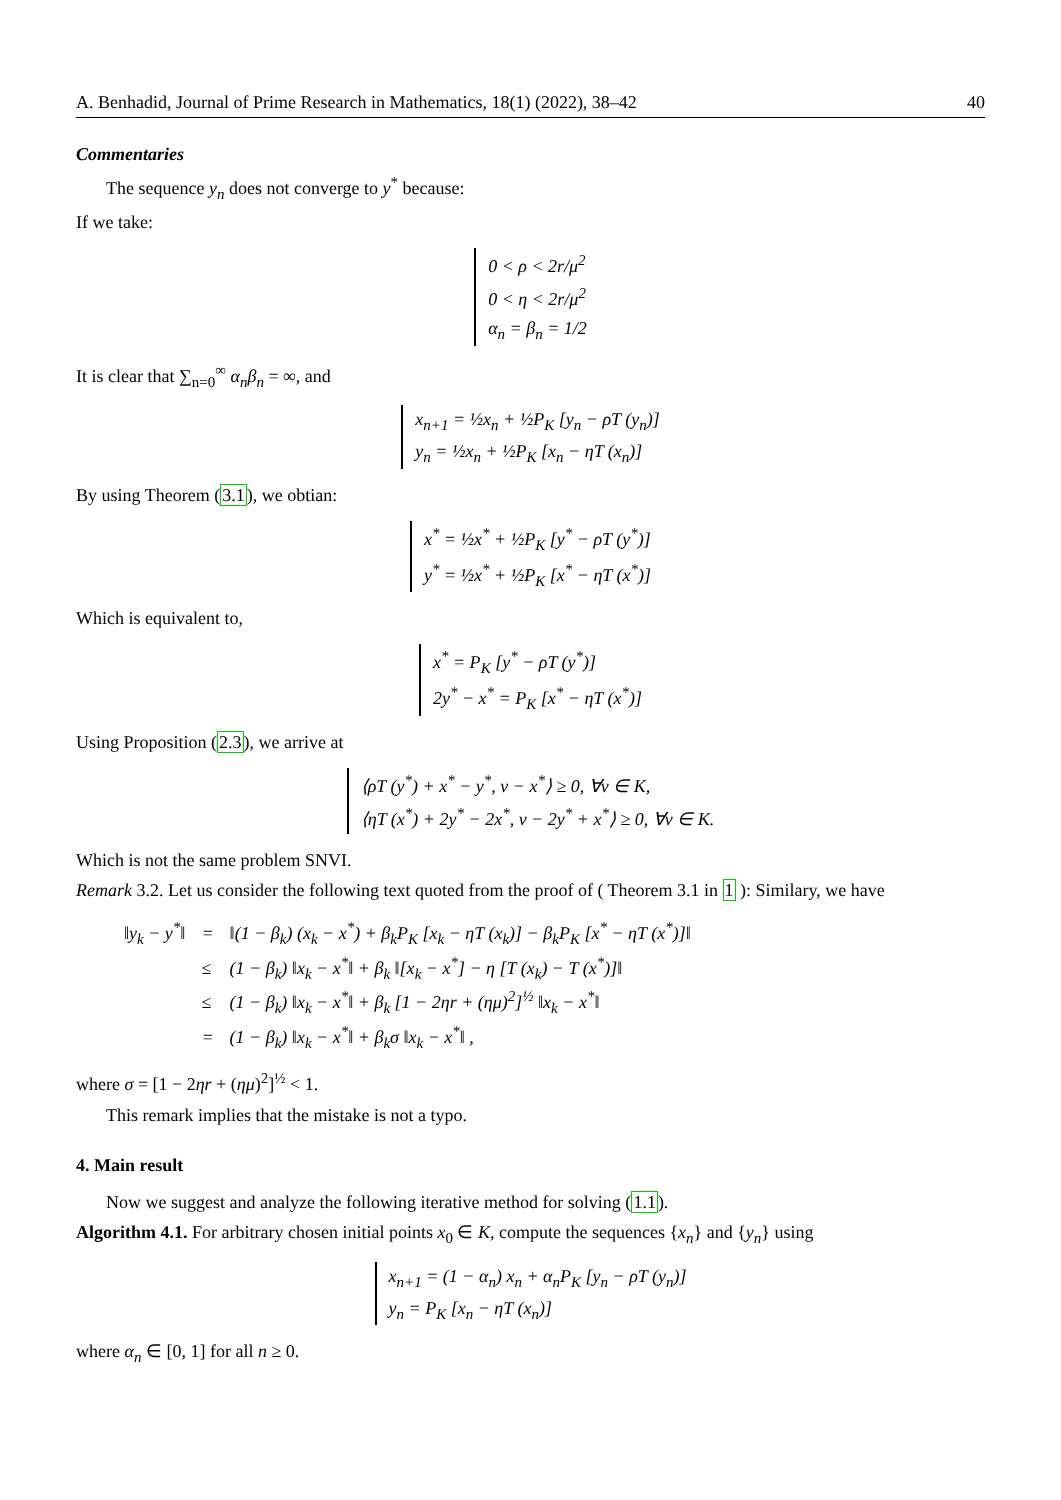A. Benhadid, Journal of Prime Research in Mathematics, 18(1) (2022), 38–42 40
Commentaries
The sequence y<sub>n</sub> does not converge to y<sup>*</sup> because:
If we take:
0 < ρ < 2r/μ<sup>2</sup>
0 < η < 2r/μ<sup>2</sup>
α<sub>n</sub> = β<sub>n</sub> = 1/2
It is clear that ∑<sub>n=0</sub><sup>∞</sup> α<sub>n</sub>β<sub>n</sub> = ∞, and
x<sub>n+1</sub> = ½x<sub>n</sub> + ½P<sub>K</sub> [y<sub>n</sub> − ρT (y<sub>n</sub>)]
y<sub>n</sub> = ½x<sub>n</sub> + ½P<sub>K</sub> [x<sub>n</sub> − ηT (x<sub>n</sub>)]
By using Theorem (3.1), we obtian:
x<sup>*</sup> = ½x<sup>*</sup> + ½P<sub>K</sub> [y<sup>*</sup> − ρT (y<sup>*</sup>)]
y<sup>*</sup> = ½x<sup>*</sup> + ½P<sub>K</sub> [x<sup>*</sup> − ηT (x<sup>*</sup>)]
Which is equivalent to,
x<sup>*</sup> = P<sub>K</sub> [y<sup>*</sup> − ρT (y<sup>*</sup>)]
2y<sup>*</sup> − x<sup>*</sup> = P<sub>K</sub> [x<sup>*</sup> − ηT (x<sup>*</sup>)]
Using Proposition (2.3), we arrive at
⟨ρT (y<sup>*</sup>) + x<sup>*</sup> − y<sup>*</sup>, v − x<sup>*</sup>⟩ ≥ 0, ∀v ∈ K,
⟨ηT (x<sup>*</sup>) + 2y<sup>*</sup> − 2x<sup>*</sup>, v − 2y<sup>*</sup> + x<sup>*</sup>⟩ ≥ 0, ∀v ∈ K.
Which is not the same problem SNVI.
Remark 3.2. Let us consider the following text quoted from the proof of ( Theorem 3.1 in 1 ): Similary, we have
| ‖y<sub>k</sub> − y<sup>*</sup>‖ | = | ‖(1 − β<sub>k</sub>) (x<sub>k</sub> − x<sup>*</sup>) + β<sub>k</sub>P<sub>K</sub> [x<sub>k</sub> − ηT (x<sub>k</sub>)] − β<sub>k</sub>P<sub>K</sub> [x<sup>*</sup> − ηT (x<sup>*</sup>)]‖ |
| | ≤ | (1 − β<sub>k</sub>) ‖x<sub>k</sub> − x<sup>*</sup>‖ + β<sub>k</sub> ‖[x<sub>k</sub> − x<sup>*</sup>] − η [T (x<sub>k</sub>) − T (x<sup>*</sup>)]‖ |
| | ≤ | (1 − β<sub>k</sub>) ‖x<sub>k</sub> − x<sup>*</sup>‖ + β<sub>k</sub> [1 − 2ηr + (ημ)<sup>2</sup>]<sup>½</sup> ‖x<sub>k</sub> − x<sup>*</sup>‖ |
| | = | (1 − β<sub>k</sub>) ‖x<sub>k</sub> − x<sup>*</sup>‖ + β<sub>k</sub>σ ‖x<sub>k</sub> − x<sup>*</sup>‖ , |
where σ = [1 − 2ηr + (ημ)<sup>2</sup>]<sup>½</sup> < 1.
This remark implies that the mistake is not a typo.
4. Main result
Now we suggest and analyze the following iterative method for solving (1.1).
Algorithm 4.1. For arbitrary chosen initial points x<sub>0</sub> ∈ K, compute the sequences {x<sub>n</sub>} and {y<sub>n</sub>} using
x<sub>n+1</sub> = (1 − α<sub>n</sub>) x<sub>n</sub> + α<sub>n</sub>P<sub>K</sub> [y<sub>n</sub> − ρT (y<sub>n</sub>)]
y<sub>n</sub> = P<sub>K</sub> [x<sub>n</sub> − ηT (x<sub>n</sub>)]
where α<sub>n</sub> ∈ [0, 1] for all n ≥ 0.